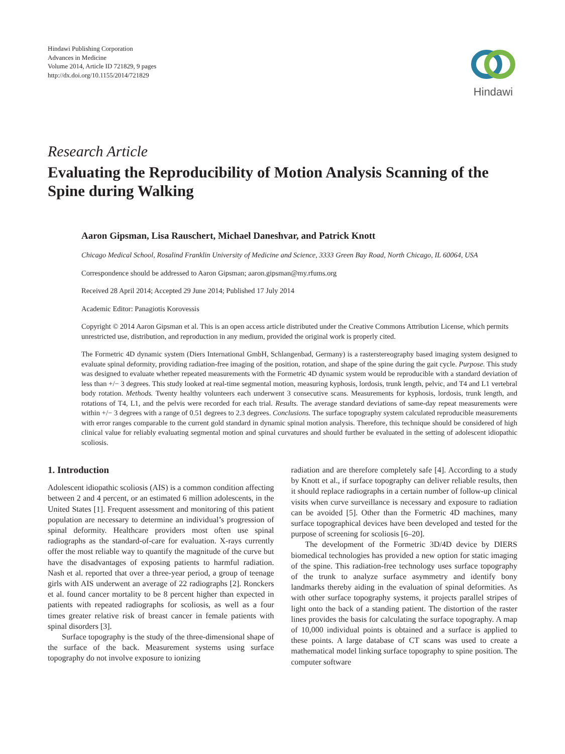Hindawi Publishing Corporation
Advances in Medicine
Volume 2014, Article ID 721829, 9 pages
http://dx.doi.org/10.1155/2014/721829
Hindawi
Research Article
Evaluating the Reproducibility of Motion Analysis Scanning of the Spine during Walking
Aaron Gipsman, Lisa Rauschert, Michael Daneshvar, and Patrick Knott
Chicago Medical School, Rosalind Franklin University of Medicine and Science, 3333 Green Bay Road, North Chicago, IL 60064, USA
Correspondence should be addressed to Aaron Gipsman; aaron.gipsman@my.rfums.org
Received 28 April 2014; Accepted 29 June 2014; Published 17 July 2014
Academic Editor: Panagiotis Korovessis
Copyright © 2014 Aaron Gipsman et al. This is an open access article distributed under the Creative Commons Attribution License, which permits unrestricted use, distribution, and reproduction in any medium, provided the original work is properly cited.
The Formetric 4D dynamic system (Diers International GmbH, Schlangenbad, Germany) is a rasterstereography based imaging system designed to evaluate spinal deformity, providing radiation-free imaging of the position, rotation, and shape of the spine during the gait cycle. Purpose. This study was designed to evaluate whether repeated measurements with the Formetric 4D dynamic system would be reproducible with a standard deviation of less than +/− 3 degrees. This study looked at real-time segmental motion, measuring kyphosis, lordosis, trunk length, pelvic, and T4 and L1 vertebral body rotation. Methods. Twenty healthy volunteers each underwent 3 consecutive scans. Measurements for kyphosis, lordosis, trunk length, and rotations of T4, L1, and the pelvis were recorded for each trial. Results. The average standard deviations of same-day repeat measurements were within +/− 3 degrees with a range of 0.51 degrees to 2.3 degrees. Conclusions. The surface topography system calculated reproducible measurements with error ranges comparable to the current gold standard in dynamic spinal motion analysis. Therefore, this technique should be considered of high clinical value for reliably evaluating segmental motion and spinal curvatures and should further be evaluated in the setting of adolescent idiopathic scoliosis.
1. Introduction
Adolescent idiopathic scoliosis (AIS) is a common condition affecting between 2 and 4 percent, or an estimated 6 million adolescents, in the United States [1]. Frequent assessment and monitoring of this patient population are necessary to determine an individual’s progression of spinal deformity. Healthcare providers most often use spinal radiographs as the standard-of-care for evaluation. X-rays currently offer the most reliable way to quantify the magnitude of the curve but have the disadvantages of exposing patients to harmful radiation. Nash et al. reported that over a three-year period, a group of teenage girls with AIS underwent an average of 22 radiographs [2]. Ronckers et al. found cancer mortality to be 8 percent higher than expected in patients with repeated radiographs for scoliosis, as well as a four times greater relative risk of breast cancer in female patients with spinal disorders [3].
Surface topography is the study of the three-dimensional shape of the surface of the back. Measurement systems using surface topography do not involve exposure to ionizing
radiation and are therefore completely safe [4]. According to a study by Knott et al., if surface topography can deliver reliable results, then it should replace radiographs in a certain number of follow-up clinical visits when curve surveillance is necessary and exposure to radiation can be avoided [5]. Other than the Formetric 4D machines, many surface topographical devices have been developed and tested for the purpose of screening for scoliosis [6–20].
The development of the Formetric 3D/4D device by DIERS biomedical technologies has provided a new option for static imaging of the spine. This radiation-free technology uses surface topography of the trunk to analyze surface asymmetry and identify bony landmarks thereby aiding in the evaluation of spinal deformities. As with other surface topography systems, it projects parallel stripes of light onto the back of a standing patient. The distortion of the raster lines provides the basis for calculating the surface topography. A map of 10,000 individual points is obtained and a surface is applied to these points. A large database of CT scans was used to create a mathematical model linking surface topography to spine position. The computer software